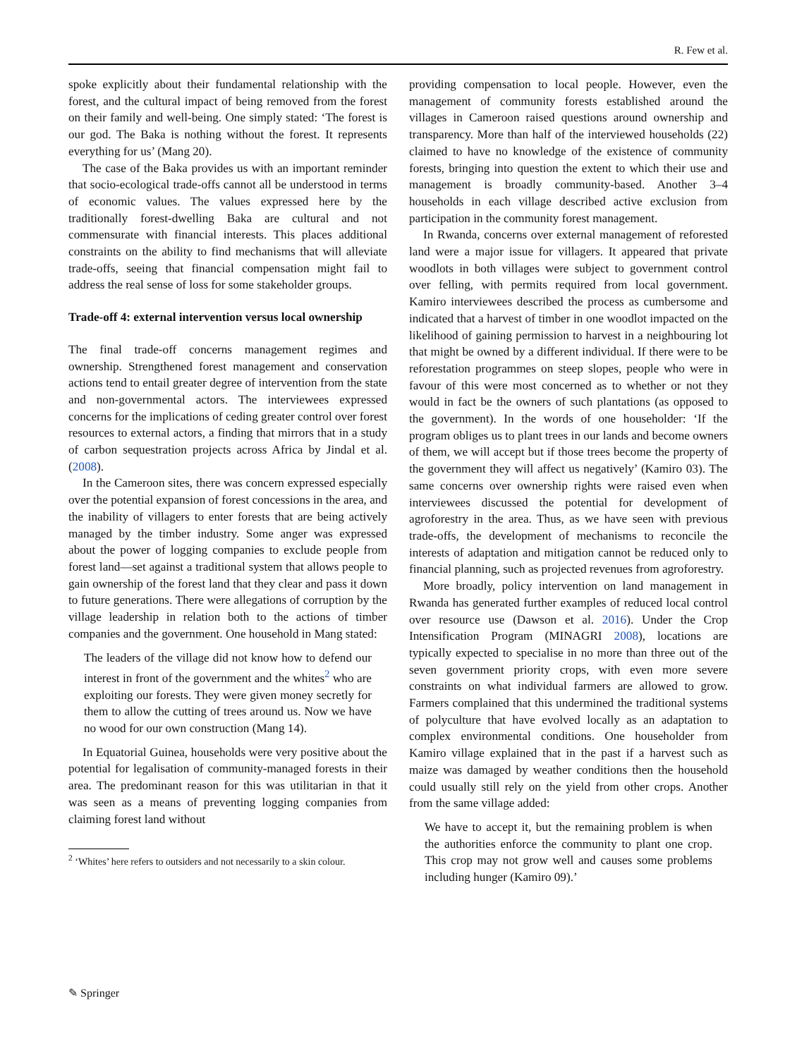R. Few et al.
spoke explicitly about their fundamental relationship with the forest, and the cultural impact of being removed from the forest on their family and well-being. One simply stated: ‘The forest is our god. The Baka is nothing without the forest. It represents everything for us’ (Mang 20).
The case of the Baka provides us with an important reminder that socio-ecological trade-offs cannot all be understood in terms of economic values. The values expressed here by the traditionally forest-dwelling Baka are cultural and not commensurate with financial interests. This places additional constraints on the ability to find mechanisms that will alleviate trade-offs, seeing that financial compensation might fail to address the real sense of loss for some stakeholder groups.
Trade-off 4: external intervention versus local ownership
The final trade-off concerns management regimes and ownership. Strengthened forest management and conservation actions tend to entail greater degree of intervention from the state and non-governmental actors. The interviewees expressed concerns for the implications of ceding greater control over forest resources to external actors, a finding that mirrors that in a study of carbon sequestration projects across Africa by Jindal et al. (2008).
In the Cameroon sites, there was concern expressed especially over the potential expansion of forest concessions in the area, and the inability of villagers to enter forests that are being actively managed by the timber industry. Some anger was expressed about the power of logging companies to exclude people from forest land—set against a traditional system that allows people to gain ownership of the forest land that they clear and pass it down to future generations. There were allegations of corruption by the village leadership in relation both to the actions of timber companies and the government. One household in Mang stated:
The leaders of the village did not know how to defend our interest in front of the government and the whites<sup>2</sup> who are exploiting our forests. They were given money secretly for them to allow the cutting of trees around us. Now we have no wood for our own construction (Mang 14).
In Equatorial Guinea, households were very positive about the potential for legalisation of community-managed forests in their area. The predominant reason for this was utilitarian in that it was seen as a means of preventing logging companies from claiming forest land without
<sup>2</sup> ‘Whites’ here refers to outsiders and not necessarily to a skin colour.
providing compensation to local people. However, even the management of community forests established around the villages in Cameroon raised questions around ownership and transparency. More than half of the interviewed households (22) claimed to have no knowledge of the existence of community forests, bringing into question the extent to which their use and management is broadly community-based. Another 3–4 households in each village described active exclusion from participation in the community forest management.
In Rwanda, concerns over external management of reforested land were a major issue for villagers. It appeared that private woodlots in both villages were subject to government control over felling, with permits required from local government. Kamiro interviewees described the process as cumbersome and indicated that a harvest of timber in one woodlot impacted on the likelihood of gaining permission to harvest in a neighbouring lot that might be owned by a different individual. If there were to be reforestation programmes on steep slopes, people who were in favour of this were most concerned as to whether or not they would in fact be the owners of such plantations (as opposed to the government). In the words of one householder: ‘If the program obliges us to plant trees in our lands and become owners of them, we will accept but if those trees become the property of the government they will affect us negatively’ (Kamiro 03). The same concerns over ownership rights were raised even when interviewees discussed the potential for development of agroforestry in the area. Thus, as we have seen with previous trade-offs, the development of mechanisms to reconcile the interests of adaptation and mitigation cannot be reduced only to financial planning, such as projected revenues from agroforestry.
More broadly, policy intervention on land management in Rwanda has generated further examples of reduced local control over resource use (Dawson et al. 2016). Under the Crop Intensification Program (MINAGRI 2008), locations are typically expected to specialise in no more than three out of the seven government priority crops, with even more severe constraints on what individual farmers are allowed to grow. Farmers complained that this undermined the traditional systems of polyculture that have evolved locally as an adaptation to complex environmental conditions. One householder from Kamiro village explained that in the past if a harvest such as maize was damaged by weather conditions then the household could usually still rely on the yield from other crops. Another from the same village added:
We have to accept it, but the remaining problem is when the authorities enforce the community to plant one crop. This crop may not grow well and causes some problems including hunger (Kamiro 09).’
✎ Springer